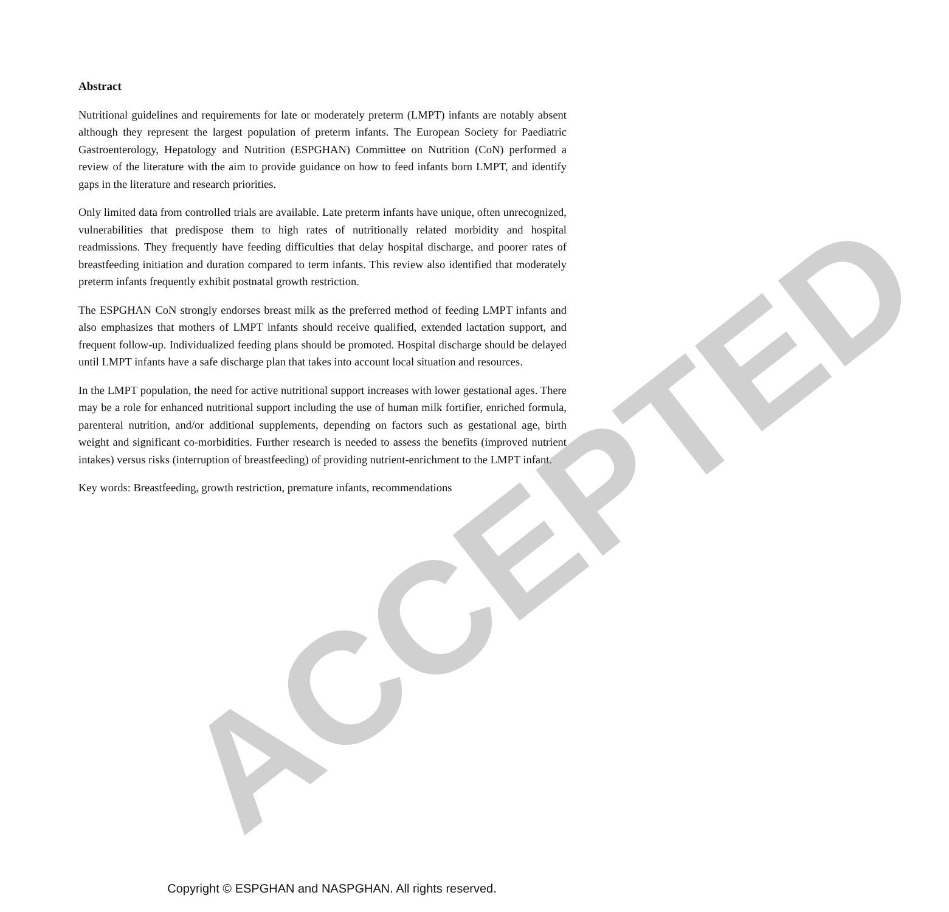Abstract
Nutritional guidelines and requirements for late or moderately preterm (LMPT) infants are notably absent although they represent the largest population of preterm infants. The European Society for Paediatric Gastroenterology, Hepatology and Nutrition (ESPGHAN) Committee on Nutrition (CoN) performed a review of the literature with the aim to provide guidance on how to feed infants born LMPT, and identify gaps in the literature and research priorities.
Only limited data from controlled trials are available. Late preterm infants have unique, often unrecognized, vulnerabilities that predispose them to high rates of nutritionally related morbidity and hospital readmissions. They frequently have feeding difficulties that delay hospital discharge, and poorer rates of breastfeeding initiation and duration compared to term infants. This review also identified that moderately preterm infants frequently exhibit postnatal growth restriction.
The ESPGHAN CoN strongly endorses breast milk as the preferred method of feeding LMPT infants and also emphasizes that mothers of LMPT infants should receive qualified, extended lactation support, and frequent follow-up. Individualized feeding plans should be promoted. Hospital discharge should be delayed until LMPT infants have a safe discharge plan that takes into account local situation and resources.
In the LMPT population, the need for active nutritional support increases with lower gestational ages. There may be a role for enhanced nutritional support including the use of human milk fortifier, enriched formula, parenteral nutrition, and/or additional supplements, depending on factors such as gestational age, birth weight and significant co-morbidities. Further research is needed to assess the benefits (improved nutrient intakes) versus risks (interruption of breastfeeding) of providing nutrient-enrichment to the LMPT infant.
Key words: Breastfeeding, growth restriction, premature infants, recommendations
ACCEPTED
Copyright © ESPGHAN and NASPGHAN. All rights reserved.